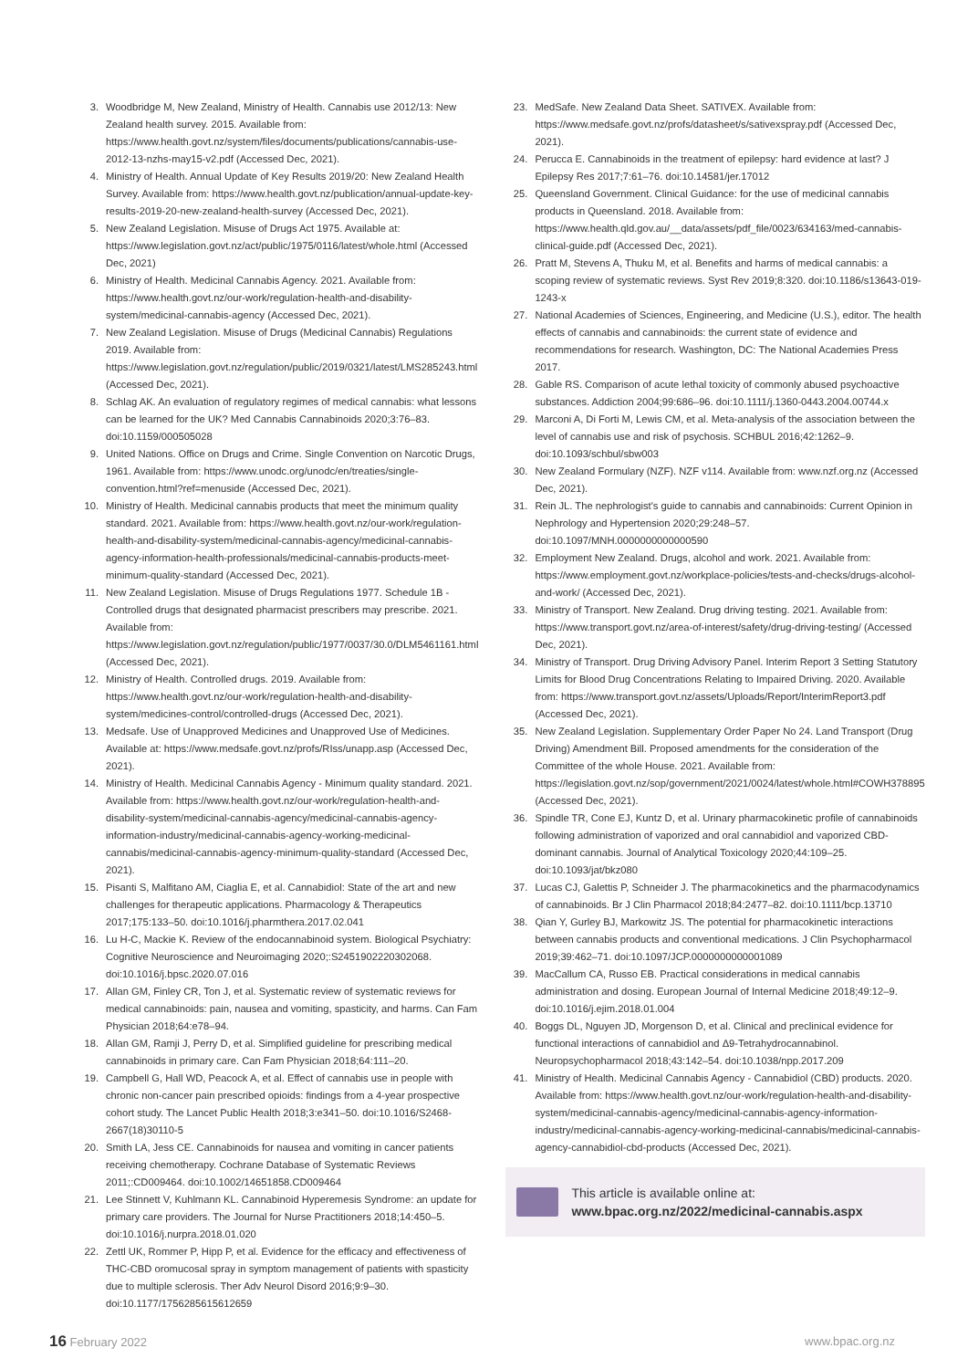3. Woodbridge M, New Zealand, Ministry of Health. Cannabis use 2012/13: New Zealand health survey. 2015. Available from: https://www.health.govt.nz/system/files/documents/publications/cannabis-use-2012-13-nzhs-may15-v2.pdf (Accessed Dec, 2021).
4. Ministry of Health. Annual Update of Key Results 2019/20: New Zealand Health Survey. Available from: https://www.health.govt.nz/publication/annual-update-key-results-2019-20-new-zealand-health-survey (Accessed Dec, 2021).
5. New Zealand Legislation. Misuse of Drugs Act 1975. Available at: https://www.legislation.govt.nz/act/public/1975/0116/latest/whole.html (Accessed Dec, 2021)
6. Ministry of Health. Medicinal Cannabis Agency. 2021. Available from: https://www.health.govt.nz/our-work/regulation-health-and-disability-system/medicinal-cannabis-agency (Accessed Dec, 2021).
7. New Zealand Legislation. Misuse of Drugs (Medicinal Cannabis) Regulations 2019. Available from: https://www.legislation.govt.nz/regulation/public/2019/0321/latest/LMS285243.html (Accessed Dec, 2021).
8. Schlag AK. An evaluation of regulatory regimes of medical cannabis: what lessons can be learned for the UK? Med Cannabis Cannabinoids 2020;3:76–83. doi:10.1159/000505028
9. United Nations. Office on Drugs and Crime. Single Convention on Narcotic Drugs, 1961. Available from: https://www.unodc.org/unodc/en/treaties/single-convention.html?ref=menuside (Accessed Dec, 2021).
10. Ministry of Health. Medicinal cannabis products that meet the minimum quality standard. 2021. Available from: https://www.health.govt.nz/our-work/regulation-health-and-disability-system/medicinal-cannabis-agency/medicinal-cannabis-agency-information-health-professionals/medicinal-cannabis-products-meet-minimum-quality-standard (Accessed Dec, 2021).
11. New Zealand Legislation. Misuse of Drugs Regulations 1977. Schedule 1B - Controlled drugs that designated pharmacist prescribers may prescribe. 2021. Available from: https://www.legislation.govt.nz/regulation/public/1977/0037/30.0/DLM5461161.html (Accessed Dec, 2021).
12. Ministry of Health. Controlled drugs. 2019. Available from: https://www.health.govt.nz/our-work/regulation-health-and-disability-system/medicines-control/controlled-drugs (Accessed Dec, 2021).
13. Medsafe. Use of Unapproved Medicines and Unapproved Use of Medicines. Available at: https://www.medsafe.govt.nz/profs/RIss/unapp.asp (Accessed Dec, 2021).
14. Ministry of Health. Medicinal Cannabis Agency - Minimum quality standard. 2021. Available from: https://www.health.govt.nz/our-work/regulation-health-and-disability-system/medicinal-cannabis-agency/medicinal-cannabis-agency-information-industry/medicinal-cannabis-agency-working-medicinal-cannabis/medicinal-cannabis-agency-minimum-quality-standard (Accessed Dec, 2021).
15. Pisanti S, Malfitano AM, Ciaglia E, et al. Cannabidiol: State of the art and new challenges for therapeutic applications. Pharmacology & Therapeutics 2017;175:133–50. doi:10.1016/j.pharmthera.2017.02.041
16. Lu H-C, Mackie K. Review of the endocannabinoid system. Biological Psychiatry: Cognitive Neuroscience and Neuroimaging 2020;:S2451902220302068. doi:10.1016/j.bpsc.2020.07.016
17. Allan GM, Finley CR, Ton J, et al. Systematic review of systematic reviews for medical cannabinoids: pain, nausea and vomiting, spasticity, and harms. Can Fam Physician 2018;64:e78–94.
18. Allan GM, Ramji J, Perry D, et al. Simplified guideline for prescribing medical cannabinoids in primary care. Can Fam Physician 2018;64:111–20.
19. Campbell G, Hall WD, Peacock A, et al. Effect of cannabis use in people with chronic non-cancer pain prescribed opioids: findings from a 4-year prospective cohort study. The Lancet Public Health 2018;3:e341–50. doi:10.1016/S2468-2667(18)30110-5
20. Smith LA, Jess CE. Cannabinoids for nausea and vomiting in cancer patients receiving chemotherapy. Cochrane Database of Systematic Reviews 2011;:CD009464. doi:10.1002/14651858.CD009464
21. Lee Stinnett V, Kuhlmann KL. Cannabinoid Hyperemesis Syndrome: an update for primary care providers. The Journal for Nurse Practitioners 2018;14:450–5. doi:10.1016/j.nurpra.2018.01.020
22. Zettl UK, Rommer P, Hipp P, et al. Evidence for the efficacy and effectiveness of THC-CBD oromucosal spray in symptom management of patients with spasticity due to multiple sclerosis. Ther Adv Neurol Disord 2016;9:9–30. doi:10.1177/1756285615612659
23. MedSafe. New Zealand Data Sheet. SATIVEX. Available from: https://www.medsafe.govt.nz/profs/datasheet/s/sativexspray.pdf (Accessed Dec, 2021).
24. Perucca E. Cannabinoids in the treatment of epilepsy: hard evidence at last? J Epilepsy Res 2017;7:61–76. doi:10.14581/jer.17012
25. Queensland Government. Clinical Guidance: for the use of medicinal cannabis products in Queensland. 2018. Available from: https://www.health.qld.gov.au/__data/assets/pdf_file/0023/634163/med-cannabis-clinical-guide.pdf (Accessed Dec, 2021).
26. Pratt M, Stevens A, Thuku M, et al. Benefits and harms of medical cannabis: a scoping review of systematic reviews. Syst Rev 2019;8:320. doi:10.1186/s13643-019-1243-x
27. National Academies of Sciences, Engineering, and Medicine (U.S.), editor. The health effects of cannabis and cannabinoids: the current state of evidence and recommendations for research. Washington, DC: The National Academies Press 2017.
28. Gable RS. Comparison of acute lethal toxicity of commonly abused psychoactive substances. Addiction 2004;99:686–96. doi:10.1111/j.1360-0443.2004.00744.x
29. Marconi A, Di Forti M, Lewis CM, et al. Meta-analysis of the association between the level of cannabis use and risk of psychosis. SCHBUL 2016;42:1262–9. doi:10.1093/schbul/sbw003
30. New Zealand Formulary (NZF). NZF v114. Available from: www.nzf.org.nz (Accessed Dec, 2021).
31. Rein JL. The nephrologist's guide to cannabis and cannabinoids: Current Opinion in Nephrology and Hypertension 2020;29:248–57. doi:10.1097/MNH.0000000000000590
32. Employment New Zealand. Drugs, alcohol and work. 2021. Available from: https://www.employment.govt.nz/workplace-policies/tests-and-checks/drugs-alcohol-and-work/ (Accessed Dec, 2021).
33. Ministry of Transport. New Zealand. Drug driving testing. 2021. Available from: https://www.transport.govt.nz/area-of-interest/safety/drug-driving-testing/ (Accessed Dec, 2021).
34. Ministry of Transport. Drug Driving Advisory Panel. Interim Report 3 Setting Statutory Limits for Blood Drug Concentrations Relating to Impaired Driving. 2020. Available from: https://www.transport.govt.nz/assets/Uploads/Report/InterimReport3.pdf (Accessed Dec, 2021).
35. New Zealand Legislation. Supplementary Order Paper No 24. Land Transport (Drug Driving) Amendment Bill. Proposed amendments for the consideration of the Committee of the whole House. 2021. Available from: https://legislation.govt.nz/sop/government/2021/0024/latest/whole.html#COWH378895 (Accessed Dec, 2021).
36. Spindle TR, Cone EJ, Kuntz D, et al. Urinary pharmacokinetic profile of cannabinoids following administration of vaporized and oral cannabidiol and vaporized CBD-dominant cannabis. Journal of Analytical Toxicology 2020;44:109–25. doi:10.1093/jat/bkz080
37. Lucas CJ, Galettis P, Schneider J. The pharmacokinetics and the pharmacodynamics of cannabinoids. Br J Clin Pharmacol 2018;84:2477–82. doi:10.1111/bcp.13710
38. Qian Y, Gurley BJ, Markowitz JS. The potential for pharmacokinetic interactions between cannabis products and conventional medications. J Clin Psychopharmacol 2019;39:462–71. doi:10.1097/JCP.0000000000001089
39. MacCallum CA, Russo EB. Practical considerations in medical cannabis administration and dosing. European Journal of Internal Medicine 2018;49:12–9. doi:10.1016/j.ejim.2018.01.004
40. Boggs DL, Nguyen JD, Morgenson D, et al. Clinical and preclinical evidence for functional interactions of cannabidiol and Δ9-Tetrahydrocannabinol. Neuropsychopharmacol 2018;43:142–54. doi:10.1038/npp.2017.209
41. Ministry of Health. Medicinal Cannabis Agency - Cannabidiol (CBD) products. 2020. Available from: https://www.health.govt.nz/our-work/regulation-health-and-disability-system/medicinal-cannabis-agency/medicinal-cannabis-agency-information-industry/medicinal-cannabis-agency-working-medicinal-cannabis/medicinal-cannabis-agency-cannabidiol-cbd-products (Accessed Dec, 2021).
This article is available online at:
www.bpac.org.nz/2022/medicinal-cannabis.aspx
16 February 2022 www.bpac.org.nz